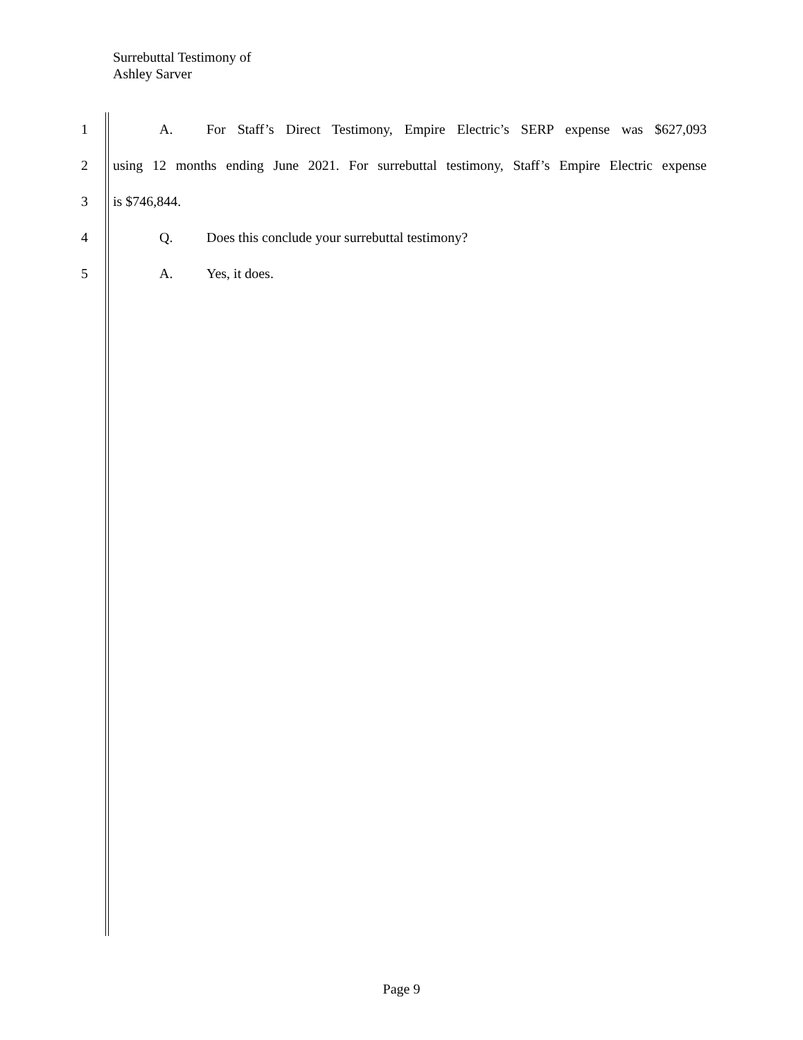Surrebuttal Testimony of
Ashley Sarver
1 A. For Staff’s Direct Testimony, Empire Electric’s SERP expense was $627,093
2 using 12 months ending June 2021. For surrebuttal testimony, Staff’s Empire Electric expense
3 is $746,844.
4 Q. Does this conclude your surrebuttal testimony?
5 A. Yes, it does.
Page 9